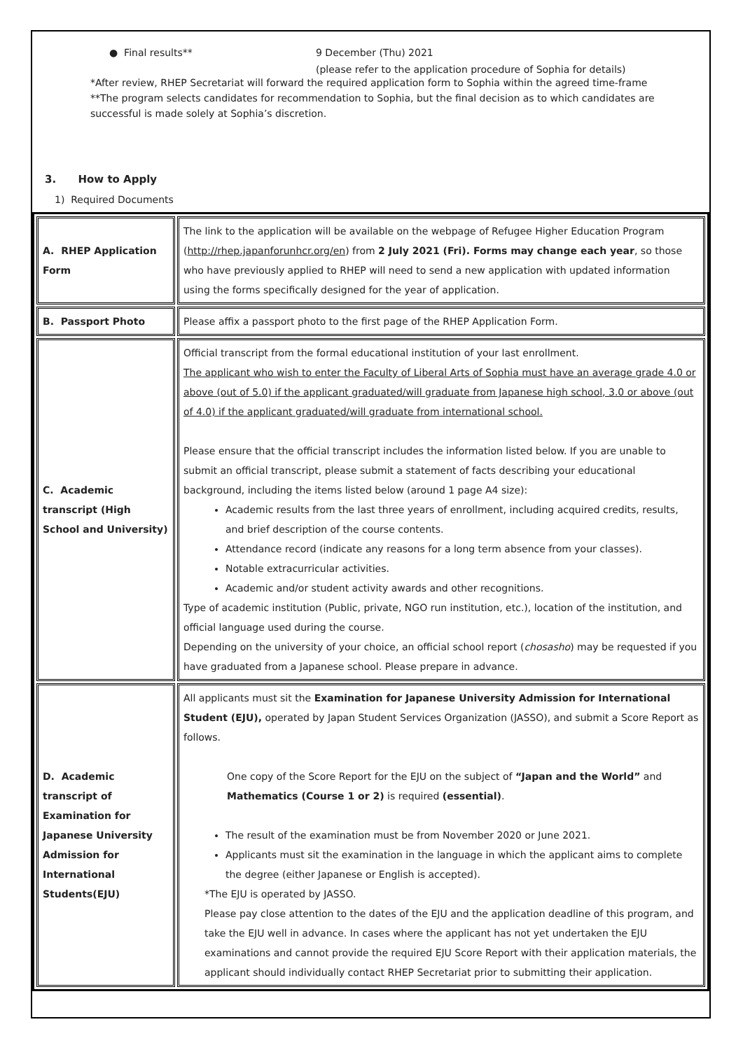● Final results** 9 December (Thu) 2021
(please refer to the application procedure of Sophia for details)
*After review, RHEP Secretariat will forward the required application form to Sophia within the agreed time-frame
**The program selects candidates for recommendation to Sophia, but the final decision as to which candidates are successful is made solely at Sophia’s discretion.
3. How to Apply
1) Required Documents
| A. RHEP Application Form | The link to the application will be available on the webpage of Refugee Higher Education Program ( http://rhep.japanforunhcr.org/en ) from 2 July 2021 (Fri). Forms may change each year , so those who have previously applied to RHEP will need to send a new application with updated information using the forms specifically designed for the year of application. |
| B. Passport Photo | Please affix a passport photo to the first page of the RHEP Application Form. |
| C. Academic transcript (High School and University) | Official transcript from the formal educational institution of your last enrollment. The applicant who wish to enter the Faculty of Liberal Arts of Sophia must have an average grade 4.0 or above (out of 5.0) if the applicant graduated/will graduate from Japanese high school, 3.0 or above (out of 4.0) if the applicant graduated/will graduate from international school. Please ensure that the official transcript includes the information listed below. If you are unable to submit an official transcript, please submit a statement of facts describing your educational background, including the items listed below (around 1 page A4 size): Academic results from the last three years of enrollment, including acquired credits, results, and brief description of the course contents. Attendance record (indicate any reasons for a long term absence from your classes). Notable extracurricular activities. Academic and/or student activity awards and other recognitions. Type of academic institution (Public, private, NGO run institution, etc.), location of the institution, and official language used during the course. Depending on the university of your choice, an official school report ( chosasho ) may be requested if you have graduated from a Japanese school. Please prepare in advance. |
| D. Academic transcript of Examination for Japanese University Admission for International Students(EJU) | All applicants must sit the Examination for Japanese University Admission for International Student (EJU), operated by Japan Student Services Organization (JASSO), and submit a Score Report as follows. One copy of the Score Report for the EJU on the subject of “Japan and the World” and Mathematics (Course 1 or 2) is required (essential) . The result of the examination must be from November 2020 or June 2021. Applicants must sit the examination in the language in which the applicant aims to complete the degree (either Japanese or English is accepted). *The EJU is operated by JASSO. Please pay close attention to the dates of the EJU and the application deadline of this program, and take the EJU well in advance. In cases where the applicant has not yet undertaken the EJU examinations and cannot provide the required EJU Score Report with their application materials, the applicant should individually contact RHEP Secretariat prior to submitting their application. |